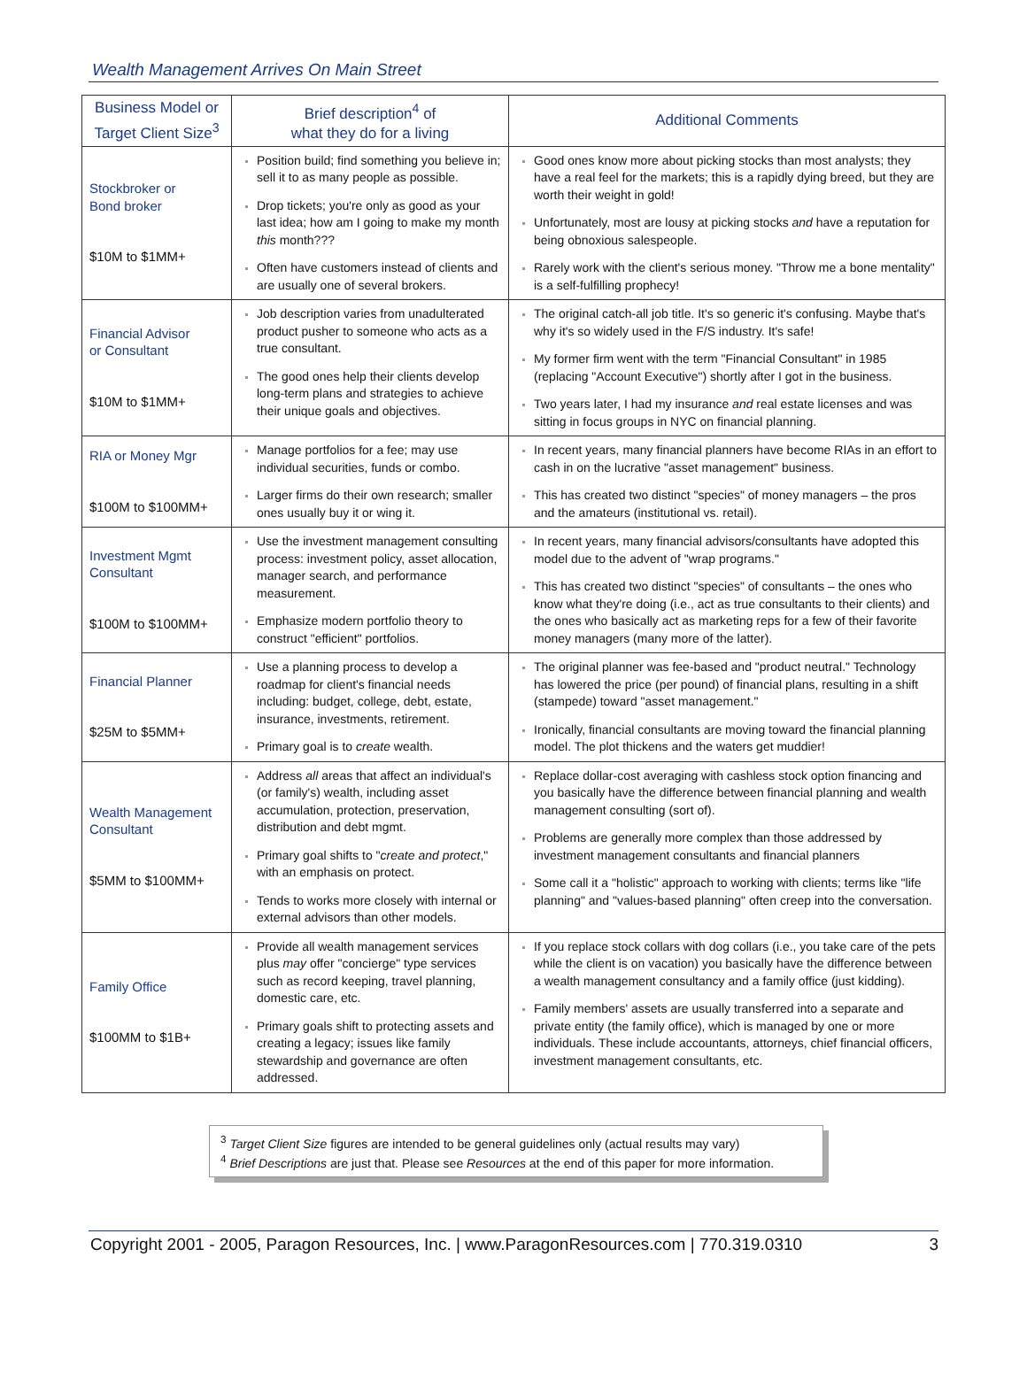Wealth Management Arrives On Main Street
| Business Model or Target Client Size<sup>3</sup> | Brief description<sup>4</sup> of what they do for a living | Additional Comments |
| --- | --- | --- |
| Stockbroker or Bond broker $10M to $1MM+ | Position build; find something you believe in; sell it to as many people as possible. Drop tickets; you're only as good as your last idea; how am I going to make my month this month??? Often have customers instead of clients and are usually one of several brokers. | Good ones know more about picking stocks than most analysts; they have a real feel for the markets; this is a rapidly dying breed, but they are worth their weight in gold! Unfortunately, most are lousy at picking stocks and have a reputation for being obnoxious salespeople. Rarely work with the client's serious money. "Throw me a bone mentality" is a self-fulfilling prophecy! |
| Financial Advisor or Consultant $10M to $1MM+ | Job description varies from unadulterated product pusher to someone who acts as a true consultant. The good ones help their clients develop long-term plans and strategies to achieve their unique goals and objectives. | The original catch-all job title. It's so generic it's confusing. Maybe that's why it's so widely used in the F/S industry. It's safe! My former firm went with the term "Financial Consultant" in 1985 (replacing "Account Executive") shortly after I got in the business. Two years later, I had my insurance and real estate licenses and was sitting in focus groups in NYC on financial planning. |
| RIA or Money Mgr $100M to $100MM+ | Manage portfolios for a fee; may use individual securities, funds or combo. Larger firms do their own research; smaller ones usually buy it or wing it. | In recent years, many financial planners have become RIAs in an effort to cash in on the lucrative "asset management" business. This has created two distinct "species" of money managers – the pros and the amateurs (institutional vs. retail). |
| Investment Mgmt Consultant $100M to $100MM+ | Use the investment management consulting process: investment policy, asset allocation, manager search, and performance measurement. Emphasize modern portfolio theory to construct "efficient" portfolios. | In recent years, many financial advisors/consultants have adopted this model due to the advent of "wrap programs." This has created two distinct "species" of consultants – the ones who know what they're doing (i.e., act as true consultants to their clients) and the ones who basically act as marketing reps for a few of their favorite money managers (many more of the latter). |
| Financial Planner $25M to $5MM+ | Use a planning process to develop a roadmap for client's financial needs including: budget, college, debt, estate, insurance, investments, retirement. Primary goal is to create wealth. | The original planner was fee-based and "product neutral." Technology has lowered the price (per pound) of financial plans, resulting in a shift (stampede) toward "asset management." Ironically, financial consultants are moving toward the financial planning model. The plot thickens and the waters get muddier! |
| Wealth Management Consultant $5MM to $100MM+ | Address all areas that affect an individual's (or family's) wealth, including asset accumulation, protection, preservation, distribution and debt mgmt. Primary goal shifts to " create and protect ," with an emphasis on protect. Tends to works more closely with internal or external advisors than other models. | Replace dollar-cost averaging with cashless stock option financing and you basically have the difference between financial planning and wealth management consulting (sort of). Problems are generally more complex than those addressed by investment management consultants and financial planners Some call it a "holistic" approach to working with clients; terms like "life planning" and "values-based planning" often creep into the conversation. |
| Family Office $100MM to $1B+ | Provide all wealth management services plus may offer "concierge" type services such as record keeping, travel planning, domestic care, etc. Primary goals shift to protecting assets and creating a legacy; issues like family stewardship and governance are often addressed. | If you replace stock collars with dog collars (i.e., you take care of the pets while the client is on vacation) you basically have the difference between a wealth management consultancy and a family office (just kidding). Family members' assets are usually transferred into a separate and private entity (the family office), which is managed by one or more individuals. These include accountants, attorneys, chief financial officers, investment management consultants, etc. |
<sup>3</sup> Target Client Size figures are intended to be general guidelines only (actual results may vary)
<sup>4</sup> Brief Descriptions are just that. Please see Resources at the end of this paper for more information.
Copyright 2001 - 2005, Paragon Resources, Inc. | www.ParagonResources.com | 770.319.0310 3